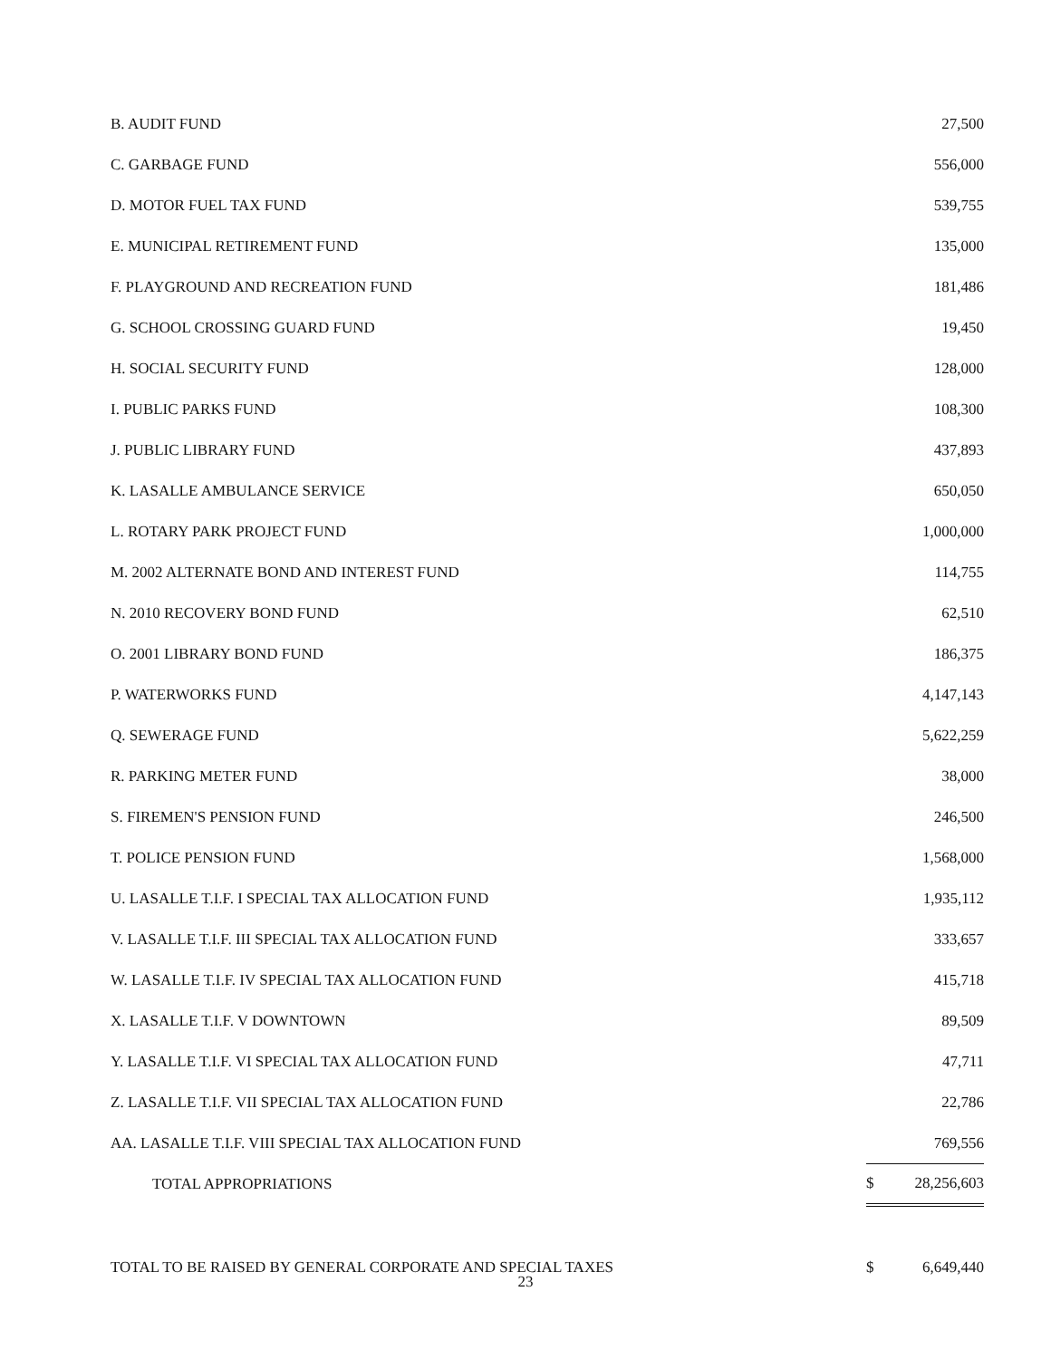| B. AUDIT FUND | | 27,500 |
| C. GARBAGE FUND | | 556,000 |
| D. MOTOR FUEL TAX FUND | | 539,755 |
| E. MUNICIPAL RETIREMENT FUND | | 135,000 |
| F. PLAYGROUND AND RECREATION FUND | | 181,486 |
| G. SCHOOL CROSSING GUARD FUND | | 19,450 |
| H. SOCIAL SECURITY FUND | | 128,000 |
| I. PUBLIC PARKS FUND | | 108,300 |
| J. PUBLIC LIBRARY FUND | | 437,893 |
| K. LASALLE AMBULANCE SERVICE | | 650,050 |
| L. ROTARY PARK PROJECT FUND | | 1,000,000 |
| M. 2002 ALTERNATE BOND AND INTEREST FUND | | 114,755 |
| N. 2010 RECOVERY BOND FUND | | 62,510 |
| O. 2001 LIBRARY BOND FUND | | 186,375 |
| P. WATERWORKS FUND | | 4,147,143 |
| Q. SEWERAGE FUND | | 5,622,259 |
| R. PARKING METER FUND | | 38,000 |
| S. FIREMEN'S PENSION FUND | | 246,500 |
| T. POLICE PENSION FUND | | 1,568,000 |
| U. LASALLE T.I.F. I SPECIAL TAX ALLOCATION FUND | | 1,935,112 |
| V. LASALLE T.I.F. III SPECIAL TAX ALLOCATION FUND | | 333,657 |
| W. LASALLE T.I.F. IV SPECIAL TAX ALLOCATION FUND | | 415,718 |
| X. LASALLE T.I.F. V DOWNTOWN | | 89,509 |
| Y. LASALLE T.I.F. VI SPECIAL TAX ALLOCATION FUND | | 47,711 |
| Z. LASALLE T.I.F. VII SPECIAL TAX ALLOCATION FUND | | 22,786 |
| AA. LASALLE T.I.F. VIII SPECIAL TAX ALLOCATION FUND | | 769,556 |
| TOTAL APPROPRIATIONS | $ | 28,256,603 |
| TOTAL TO BE RAISED BY GENERAL CORPORATE AND SPECIAL TAXES | $ | 6,649,440 |
23